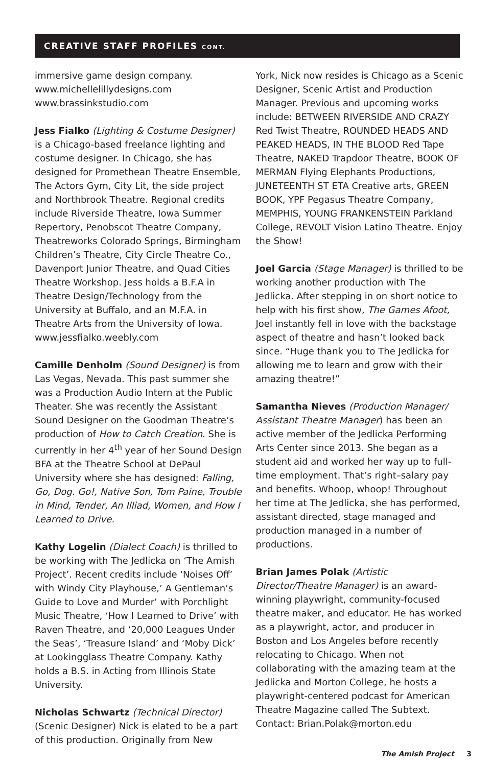CREATIVE STAFF PROFILES CONT.
immersive game design company.
www.michellelillydesigns.com
www.brassinkstudio.com
Jess Fialko (Lighting & Costume Designer) is a Chicago-based freelance lighting and costume designer. In Chicago, she has designed for Promethean Theatre Ensemble, The Actors Gym, City Lit, the side project and Northbrook Theatre. Regional credits include Riverside Theatre, Iowa Summer Repertory, Penobscot Theatre Company, Theatreworks Colorado Springs, Birmingham Children’s Theatre, City Circle Theatre Co., Davenport Junior Theatre, and Quad Cities Theatre Workshop. Jess holds a B.F.A in Theatre Design/Technology from the University at Buffalo, and an M.F.A. in Theatre Arts from the University of Iowa. www.jessfialko.weebly.com
Camille Denholm (Sound Designer) is from Las Vegas, Nevada. This past summer she was a Production Audio Intern at the Public Theater. She was recently the Assistant Sound Designer on the Goodman Theatre’s production of How to Catch Creation. She is currently in her 4<sup>th</sup> year of her Sound Design BFA at the Theatre School at DePaul University where she has designed: Falling, Go, Dog. Go!, Native Son, Tom Paine, Trouble in Mind, Tender, An Illiad, Women, and How I Learned to Drive.
Kathy Logelin (Dialect Coach) is thrilled to be working with The Jedlicka on ‘The Amish Project’. Recent credits include ‘Noises Off’ with Windy City Playhouse,’ A Gentleman’s Guide to Love and Murder’ with Porchlight Music Theatre, ‘How I Learned to Drive’ with Raven Theatre, and ‘20,000 Leagues Under the Seas’, ‘Treasure Island’ and ‘Moby Dick’ at Lookingglass Theatre Company. Kathy holds a B.S. in Acting from Illinois State University.
Nicholas Schwartz (Technical Director) (Scenic Designer) Nick is elated to be a part of this production. Originally from New
York, Nick now resides is Chicago as a Scenic Designer, Scenic Artist and Production Manager. Previous and upcoming works include: BETWEEN RIVERSIDE AND CRAZY Red Twist Theatre, ROUNDED HEADS AND PEAKED HEADS, IN THE BLOOD Red Tape Theatre, NAKED Trapdoor Theatre, BOOK OF MERMAN Flying Elephants Productions, JUNETEENTH ST ETA Creative arts, GREEN BOOK, YPF Pegasus Theatre Company, MEMPHIS, YOUNG FRANKENSTEIN Parkland College, REVOLT Vision Latino Theatre. Enjoy the Show!
Joel Garcia (Stage Manager) is thrilled to be working another production with The Jedlicka. After stepping in on short notice to help with his first show, The Games Afoot, Joel instantly fell in love with the backstage aspect of theatre and hasn’t looked back since. “Huge thank you to The Jedlicka for allowing me to learn and grow with their amazing theatre!”
Samantha Nieves (Production Manager/ Assistant Theatre Manager) has been an active member of the Jedlicka Performing Arts Center since 2013. She began as a student aid and worked her way up to full-time employment. That’s right–salary pay and benefits. Whoop, whoop! Throughout her time at The Jedlicka, she has performed, assistant directed, stage managed and production managed in a number of productions.
Brian James Polak (Artistic Director/Theatre Manager) is an award-winning playwright, community-focused theatre maker, and educator. He has worked as a playwright, actor, and producer in Boston and Los Angeles before recently relocating to Chicago. When not collaborating with the amazing team at the Jedlicka and Morton College, he hosts a playwright-centered podcast for American Theatre Magazine called The Subtext.
Contact: Brian.Polak@morton.edu
The Amish Project 3